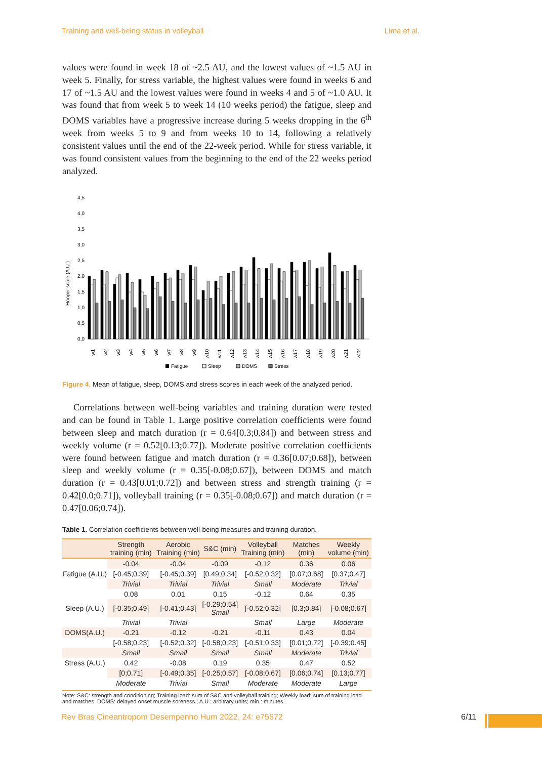Training and well-being status in volleyball Lima et al.
values were found in week 18 of ~2.5 AU, and the lowest values of ~1.5 AU in week 5. Finally, for stress variable, the highest values were found in weeks 6 and 17 of ~1.5 AU and the lowest values were found in weeks 4 and 5 of ~1.0 AU. It was found that from week 5 to week 14 (10 weeks period) the fatigue, sleep and DOMS variables have a progressive increase during 5 weeks dropping in the 6<sup>th</sup> week from weeks 5 to 9 and from weeks 10 to 14, following a relatively consistent values until the end of the 22-week period. While for stress variable, it was found consistent values from the beginning to the end of the 22 weeks period analyzed.
Hooper scale (A.U.)
0,0
0,5
1,0
1,5
2,0
2,5
3,0
3,5
4,0
4,5
w1
w2
w3
w4
w5
w6
w7
w8
w9
w10
w11
w12
w13
w14
w15
w16
w17
w18
w19
w20
w21
w22
Fatigue
Sleep
DOMS
Stress
Figure 4. Mean of fatigue, sleep, DOMS and stress scores in each week of the analyzed period.
Correlations between well-being variables and training duration were tested and can be found in Table 1. Large positive correlation coefficients were found between sleep and match duration (r = 0.64[0.3;0.84]) and between stress and weekly volume (r = 0.52[0.13;0.77]). Moderate positive correlation coefficients were found between fatigue and match duration (r = 0.36[0.07;0.68]), between sleep and weekly volume (r = 0.35[-0.08;0.67]), between DOMS and match duration (r = 0.43[0.01;0.72]) and between stress and strength training (r = 0.42[0.0;0.71]), volleyball training (r = 0.35[-0.08;0.67]) and match duration (r = 0.47[0.06;0.74]).
Table 1. Correlation coefficients between well-being measures and training duration.
| | Strength training (min) | Aerobic Training (min) | S&C (min) | Volleyball Training (min) | Matches (min) | Weekly volume (min) |
| --- | --- | --- | --- | --- | --- | --- |
| Fatigue (A.U.) | -0.04 | -0.04 | -0.09 | -0.12 | 0.36 | 0.06 |
| | [-0.45;0.39] | [-0.45;0.39] | [0.49;0.34] | [-0.52;0.32] | [0.07;0.68] | [0.37;0.47] |
| | Trivial | Trivial | Trivial | Small | Moderate | Trivial |
| Sleep (A.U.) | 0.08 | 0.01 | 0.15 | -0.12 | 0.64 | 0.35 |
| | [-0.35;0.49] | [-0.41;0.43] | [-0.29;0.54] Small | [-0.52;0.32] | [0.3;0.84] | [-0.08;0.67] |
| | Trivial | Trivial | | Small | Large | Moderate |
| DOMS(A.U.) | -0.21 | -0.12 | -0.21 | -0.11 | 0.43 | 0.04 |
| | [-0.58;0.23] | [-0.52;0.32] | [-0.58;0.23] | [-0.51;0.33] | [0.01;0.72] | [-0.39;0.45] |
| | Small | Small | Small | Small | Moderate | Trivial |
| Stress (A.U.) | 0.42 | -0.08 | 0.19 | 0.35 | 0.47 | 0.52 |
| | [0;0.71] | [-0.49;0.35] | [-0.25;0.57] | [-0.08;0.67] | [0.06;0.74] | [0.13;0.77] |
| | Moderate | Trivial | Small | Moderate | Moderate | Large |
Note: S&C: strength and conditioning; Training load: sum of S&C and volleyball training; Weekly load: sum of training load and matches. DOMS: delayed onset muscle soreness.; A.U.: arbitrary units; min.: minutes.
Rev Bras Cineantropom Desempenho Hum 2022, 24: e75672 6/11